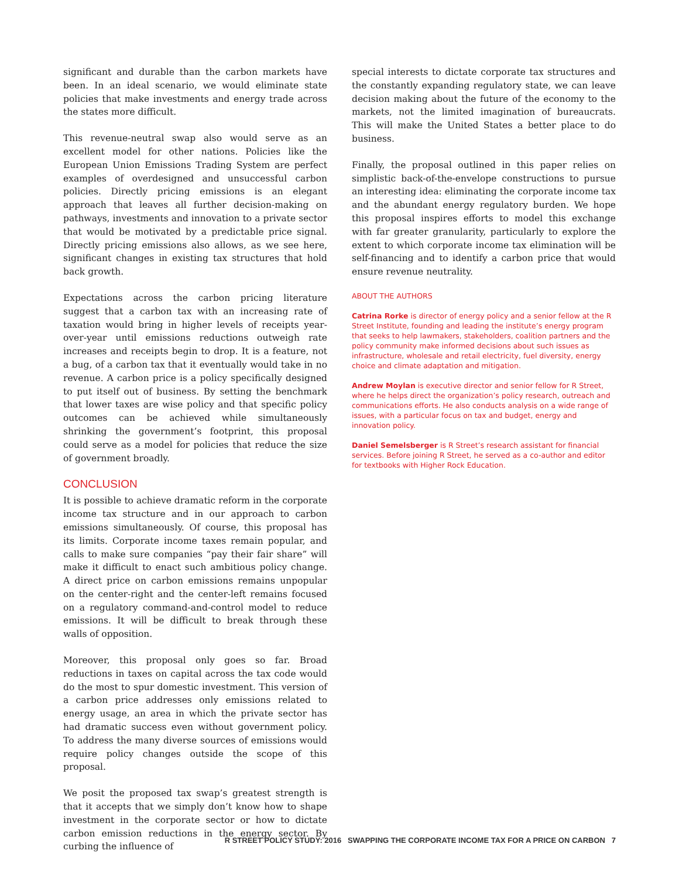significant and durable than the carbon markets have been. In an ideal scenario, we would eliminate state policies that make investments and energy trade across the states more difficult.
This revenue-neutral swap also would serve as an excellent model for other nations. Policies like the European Union Emissions Trading System are perfect examples of overdesigned and unsuccessful carbon policies. Directly pricing emissions is an elegant approach that leaves all further decision-making on pathways, investments and innovation to a private sector that would be motivated by a predictable price signal. Directly pricing emissions also allows, as we see here, significant changes in existing tax structures that hold back growth.
Expectations across the carbon pricing literature suggest that a carbon tax with an increasing rate of taxation would bring in higher levels of receipts year-over-year until emissions reductions outweigh rate increases and receipts begin to drop. It is a feature, not a bug, of a carbon tax that it eventually would take in no revenue. A carbon price is a policy specifically designed to put itself out of business. By setting the benchmark that lower taxes are wise policy and that specific policy outcomes can be achieved while simultaneously shrinking the government’s footprint, this proposal could serve as a model for policies that reduce the size of government broadly.
CONCLUSION
It is possible to achieve dramatic reform in the corporate income tax structure and in our approach to carbon emissions simultaneously. Of course, this proposal has its limits. Corporate income taxes remain popular, and calls to make sure companies “pay their fair share” will make it difficult to enact such ambitious policy change. A direct price on carbon emissions remains unpopular on the center-right and the center-left remains focused on a regulatory command-and-control model to reduce emissions. It will be difficult to break through these walls of opposition.
Moreover, this proposal only goes so far. Broad reductions in taxes on capital across the tax code would do the most to spur domestic investment. This version of a carbon price addresses only emissions related to energy usage, an area in which the private sector has had dramatic success even without government policy. To address the many diverse sources of emissions would require policy changes outside the scope of this proposal.
We posit the proposed tax swap’s greatest strength is that it accepts that we simply don’t know how to shape investment in the corporate sector or how to dictate carbon emission reductions in the energy sector. By curbing the influence of
special interests to dictate corporate tax structures and the constantly expanding regulatory state, we can leave decision making about the future of the economy to the markets, not the limited imagination of bureaucrats. This will make the United States a better place to do business.
Finally, the proposal outlined in this paper relies on simplistic back-of-the-envelope constructions to pursue an interesting idea: eliminating the corporate income tax and the abundant energy regulatory burden. We hope this proposal inspires efforts to model this exchange with far greater granularity, particularly to explore the extent to which corporate income tax elimination will be self-financing and to identify a carbon price that would ensure revenue neutrality.
ABOUT THE AUTHORS
Catrina Rorke is director of energy policy and a senior fellow at the R Street Institute, founding and leading the institute’s energy program that seeks to help lawmakers, stakeholders, coalition partners and the policy community make informed decisions about such issues as infrastructure, wholesale and retail electricity, fuel diversity, energy choice and climate adaptation and mitigation.
Andrew Moylan is executive director and senior fellow for R Street, where he helps direct the organization’s policy research, outreach and communications efforts. He also conducts analysis on a wide range of issues, with a particular focus on tax and budget, energy and innovation policy.
Daniel Semelsberger is R Street’s research assistant for financial services. Before joining R Street, he served as a co-author and editor for textbooks with Higher Rock Education.
R STREET POLICY STUDY: 2016 SWAPPING THE CORPORATE INCOME TAX FOR A PRICE ON CARBON 7